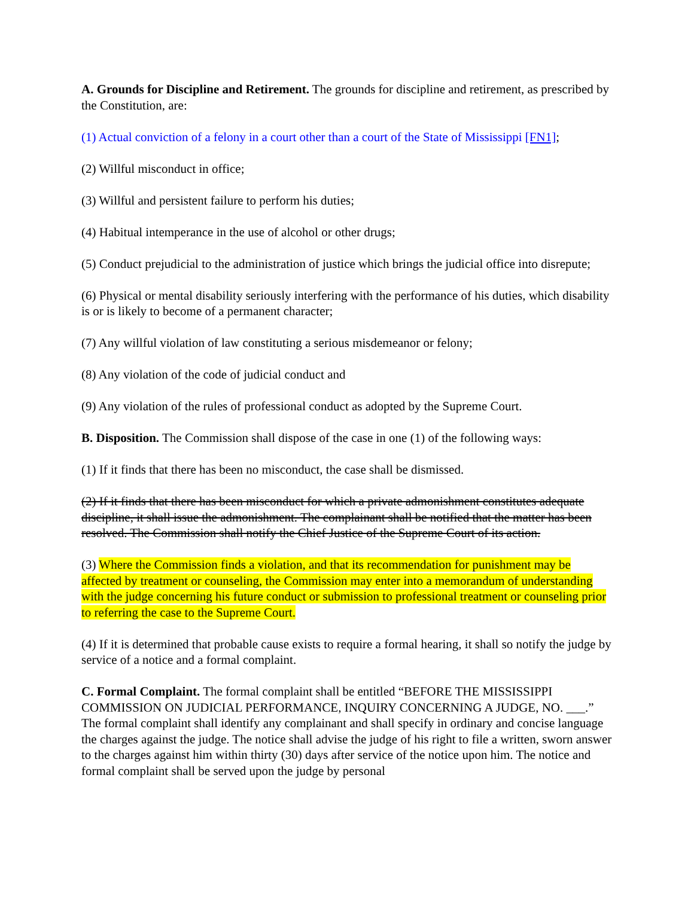A. Grounds for Discipline and Retirement. The grounds for discipline and retirement, as prescribed by the Constitution, are:
(1) Actual conviction of a felony in a court other than a court of the State of Mississippi [FN1];
(2) Willful misconduct in office;
(3) Willful and persistent failure to perform his duties;
(4) Habitual intemperance in the use of alcohol or other drugs;
(5) Conduct prejudicial to the administration of justice which brings the judicial office into disrepute;
(6) Physical or mental disability seriously interfering with the performance of his duties, which disability is or is likely to become of a permanent character;
(7) Any willful violation of law constituting a serious misdemeanor or felony;
(8) Any violation of the code of judicial conduct and
(9) Any violation of the rules of professional conduct as adopted by the Supreme Court.
B. Disposition. The Commission shall dispose of the case in one (1) of the following ways:
(1) If it finds that there has been no misconduct, the case shall be dismissed.
(2) If it finds that there has been misconduct for which a private admonishment constitutes adequate discipline, it shall issue the admonishment. The complainant shall be notified that the matter has been resolved. The Commission shall notify the Chief Justice of the Supreme Court of its action.
(3) Where the Commission finds a violation, and that its recommendation for punishment may be affected by treatment or counseling, the Commission may enter into a memorandum of understanding with the judge concerning his future conduct or submission to professional treatment or counseling prior to referring the case to the Supreme Court.
(4) If it is determined that probable cause exists to require a formal hearing, it shall so notify the judge by service of a notice and a formal complaint.
C. Formal Complaint. The formal complaint shall be entitled “BEFORE THE MISSISSIPPI COMMISSION ON JUDICIAL PERFORMANCE, INQUIRY CONCERNING A JUDGE, NO. ___.” The formal complaint shall identify any complainant and shall specify in ordinary and concise language the charges against the judge. The notice shall advise the judge of his right to file a written, sworn answer to the charges against him within thirty (30) days after service of the notice upon him. The notice and formal complaint shall be served upon the judge by personal